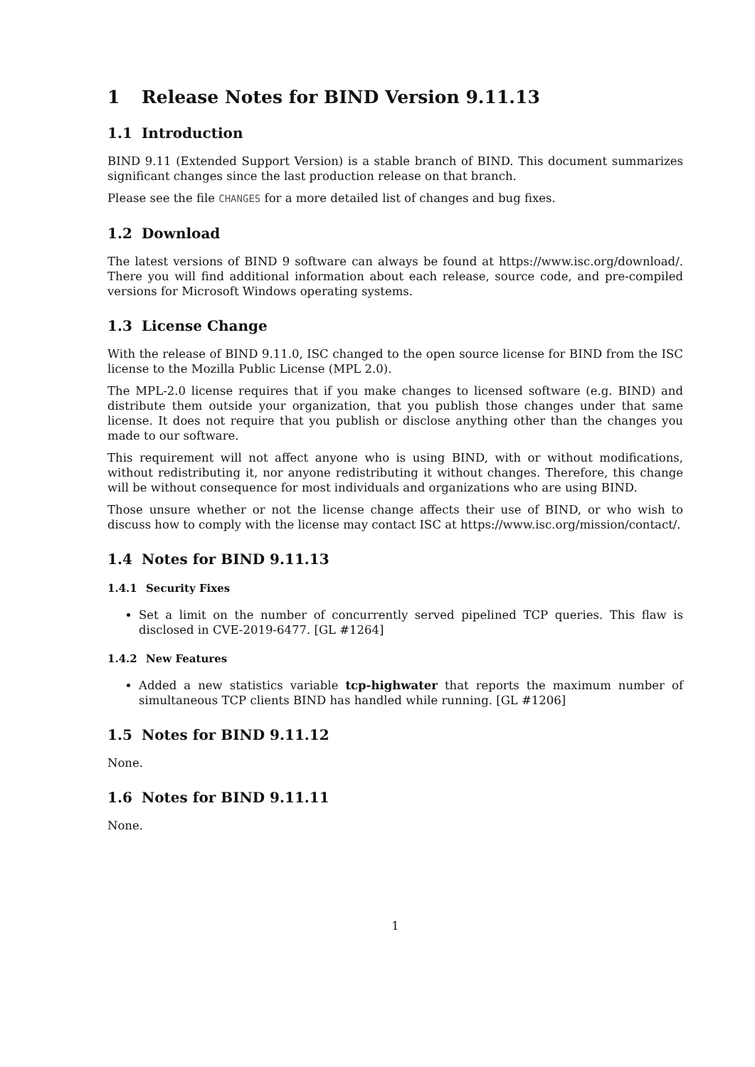1 Release Notes for BIND Version 9.11.13
1.1 Introduction
BIND 9.11 (Extended Support Version) is a stable branch of BIND. This document summarizes significant changes since the last production release on that branch.
Please see the file CHANGES for a more detailed list of changes and bug fixes.
1.2 Download
The latest versions of BIND 9 software can always be found at https://www.isc.org/download/. There you will find additional information about each release, source code, and pre-compiled versions for Microsoft Windows operating systems.
1.3 License Change
With the release of BIND 9.11.0, ISC changed to the open source license for BIND from the ISC license to the Mozilla Public License (MPL 2.0).
The MPL-2.0 license requires that if you make changes to licensed software (e.g. BIND) and distribute them outside your organization, that you publish those changes under that same license. It does not require that you publish or disclose anything other than the changes you made to our software.
This requirement will not affect anyone who is using BIND, with or without modifications, without redistributing it, nor anyone redistributing it without changes. Therefore, this change will be without consequence for most individuals and organizations who are using BIND.
Those unsure whether or not the license change affects their use of BIND, or who wish to discuss how to comply with the license may contact ISC at https://www.isc.org/mission/contact/.
1.4 Notes for BIND 9.11.13
1.4.1 Security Fixes
Set a limit on the number of concurrently served pipelined TCP queries. This flaw is disclosed in CVE-2019-6477. [GL #1264]
1.4.2 New Features
Added a new statistics variable tcp-highwater that reports the maximum number of simultaneous TCP clients BIND has handled while running. [GL #1206]
1.5 Notes for BIND 9.11.12
None.
1.6 Notes for BIND 9.11.11
None.
1